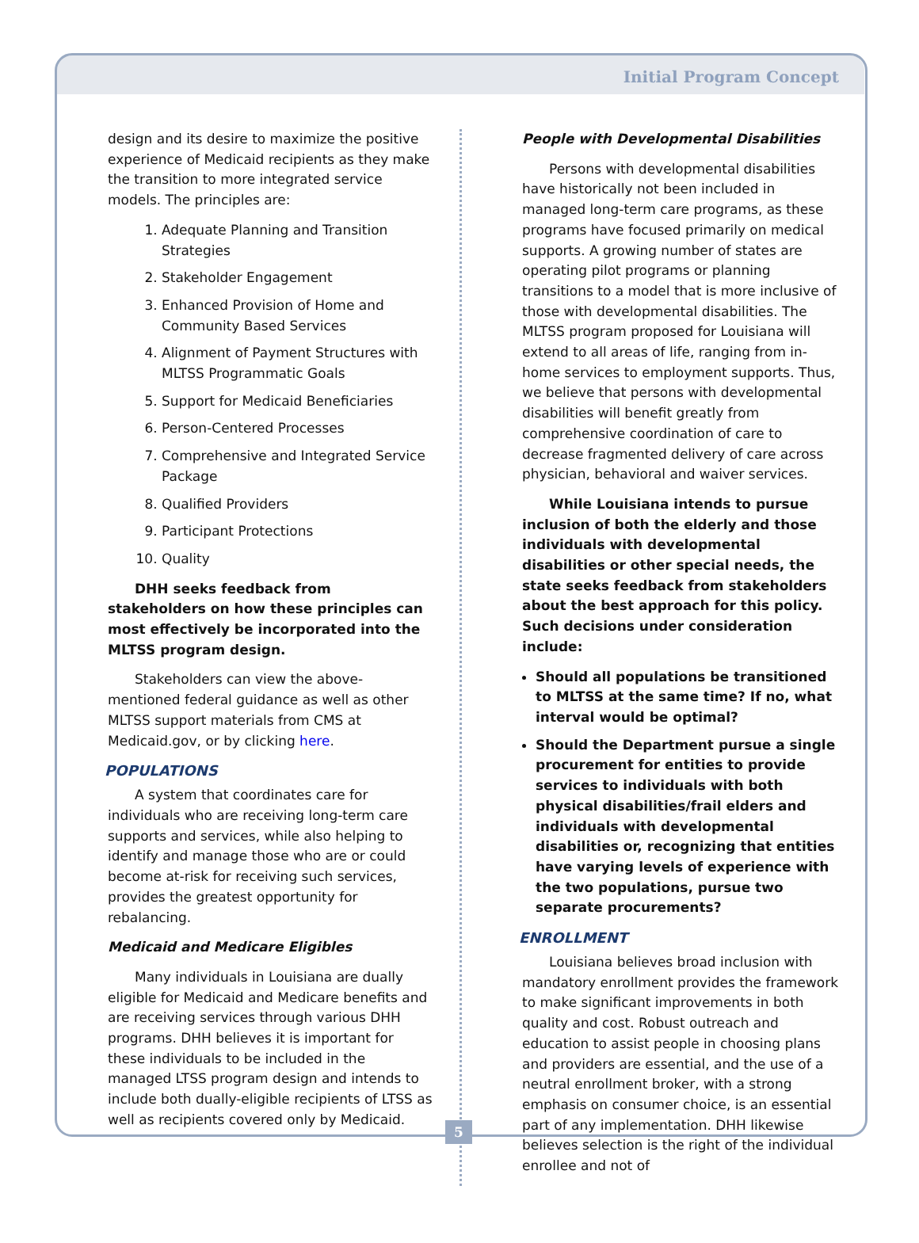Initial Program Concept
design and its desire to maximize the positive experience of Medicaid recipients as they make the transition to more integrated service models. The principles are:
1. Adequate Planning and Transition Strategies
2. Stakeholder Engagement
3. Enhanced Provision of Home and Community Based Services
4. Alignment of Payment Structures with MLTSS Programmatic Goals
5. Support for Medicaid Beneficiaries
6. Person-Centered Processes
7. Comprehensive and Integrated Service Package
8. Qualified Providers
9. Participant Protections
10. Quality
DHH seeks feedback from stakeholders on how these principles can most effectively be incorporated into the MLTSS program design.
Stakeholders can view the above-mentioned federal guidance as well as other MLTSS support materials from CMS at Medicaid.gov, or by clicking here.
POPULATIONS
A system that coordinates care for individuals who are receiving long-term care supports and services, while also helping to identify and manage those who are or could become at-risk for receiving such services, provides the greatest opportunity for rebalancing.
Medicaid and Medicare Eligibles
Many individuals in Louisiana are dually eligible for Medicaid and Medicare benefits and are receiving services through various DHH programs. DHH believes it is important for these individuals to be included in the managed LTSS program design and intends to include both dually-eligible recipients of LTSS as well as recipients covered only by Medicaid.
People with Developmental Disabilities
Persons with developmental disabilities have historically not been included in managed long-term care programs, as these programs have focused primarily on medical supports. A growing number of states are operating pilot programs or planning transitions to a model that is more inclusive of those with developmental disabilities. The MLTSS program proposed for Louisiana will extend to all areas of life, ranging from in-home services to employment supports. Thus, we believe that persons with developmental disabilities will benefit greatly from comprehensive coordination of care to decrease fragmented delivery of care across physician, behavioral and waiver services.
While Louisiana intends to pursue inclusion of both the elderly and those individuals with developmental disabilities or other special needs, the state seeks feedback from stakeholders about the best approach for this policy. Such decisions under consideration include:
Should all populations be transitioned to MLTSS at the same time? If no, what interval would be optimal?
Should the Department pursue a single procurement for entities to provide services to individuals with both physical disabilities/frail elders and individuals with developmental disabilities or, recognizing that entities have varying levels of experience with the two populations, pursue two separate procurements?
ENROLLMENT
Louisiana believes broad inclusion with mandatory enrollment provides the framework to make significant improvements in both quality and cost. Robust outreach and education to assist people in choosing plans and providers are essential, and the use of a neutral enrollment broker, with a strong emphasis on consumer choice, is an essential part of any implementation. DHH likewise believes selection is the right of the individual enrollee and not of
5